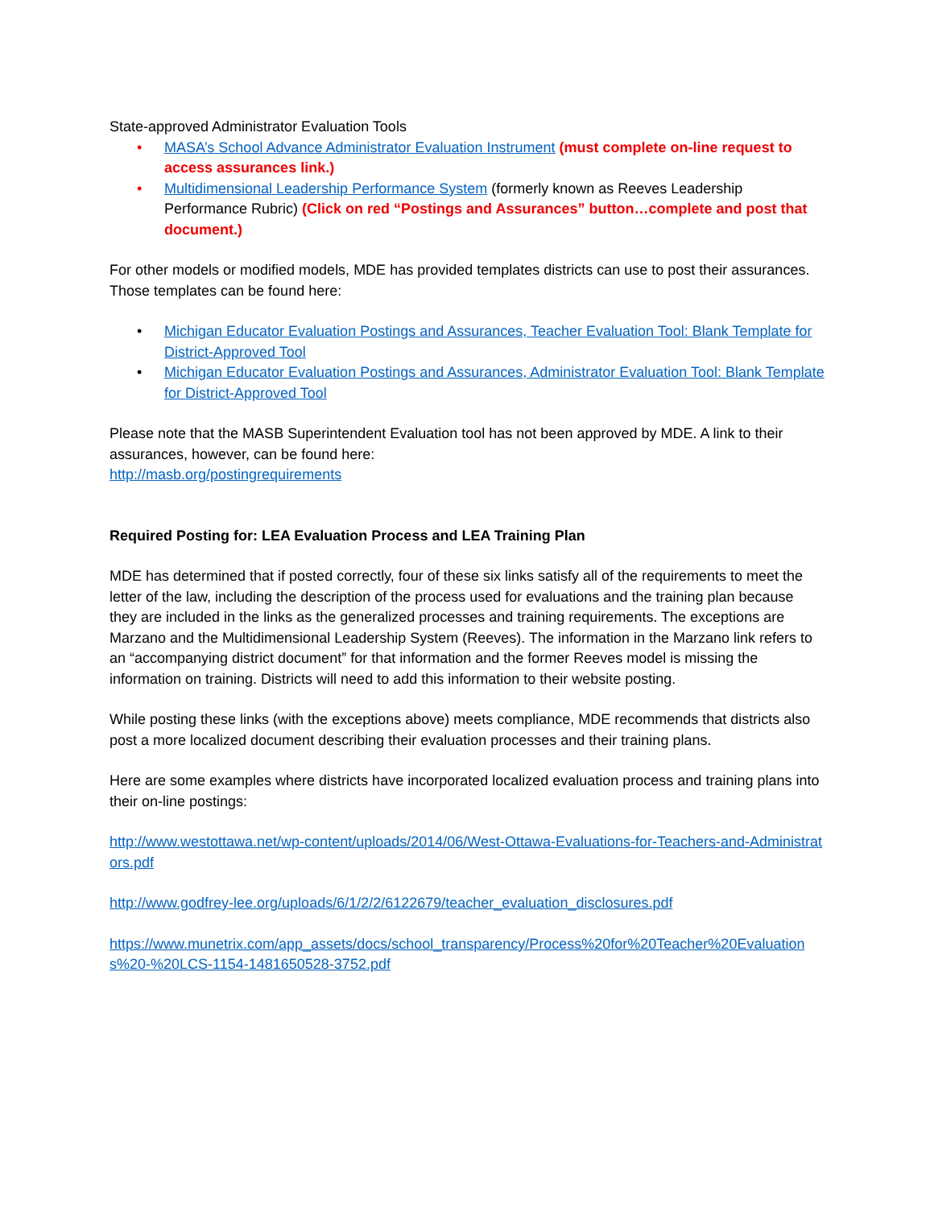State-approved Administrator Evaluation Tools
• MASA’s School Advance Administrator Evaluation Instrument (must complete on-line request to access assurances link.)
• Multidimensional Leadership Performance System (formerly known as Reeves Leadership Performance Rubric) (Click on red “Postings and Assurances” button…complete and post that document.)
For other models or modified models, MDE has provided templates districts can use to post their assurances. Those templates can be found here:
• Michigan Educator Evaluation Postings and Assurances, Teacher Evaluation Tool: Blank Template for District-Approved Tool
• Michigan Educator Evaluation Postings and Assurances, Administrator Evaluation Tool: Blank Template for District-Approved Tool
Please note that the MASB Superintendent Evaluation tool has not been approved by MDE. A link to their assurances, however, can be found here:
http://masb.org/postingrequirements
Required Posting for: LEA Evaluation Process and LEA Training Plan
MDE has determined that if posted correctly, four of these six links satisfy all of the requirements to meet the letter of the law, including the description of the process used for evaluations and the training plan because they are included in the links as the generalized processes and training requirements. The exceptions are Marzano and the Multidimensional Leadership System (Reeves). The information in the Marzano link refers to an “accompanying district document” for that information and the former Reeves model is missing the information on training. Districts will need to add this information to their website posting.
While posting these links (with the exceptions above) meets compliance, MDE recommends that districts also post a more localized document describing their evaluation processes and their training plans.
Here are some examples where districts have incorporated localized evaluation process and training plans into their on-line postings:
http://www.westottawa.net/wp-content/uploads/2014/06/West-Ottawa-Evaluations-for-Teachers-and-Administrators.pdf
http://www.godfrey-lee.org/uploads/6/1/2/2/6122679/teacher_evaluation_disclosures.pdf
https://www.munetrix.com/app_assets/docs/school_transparency/Process%20for%20Teacher%20Evaluations%20-%20LCS-1154-1481650528-3752.pdf